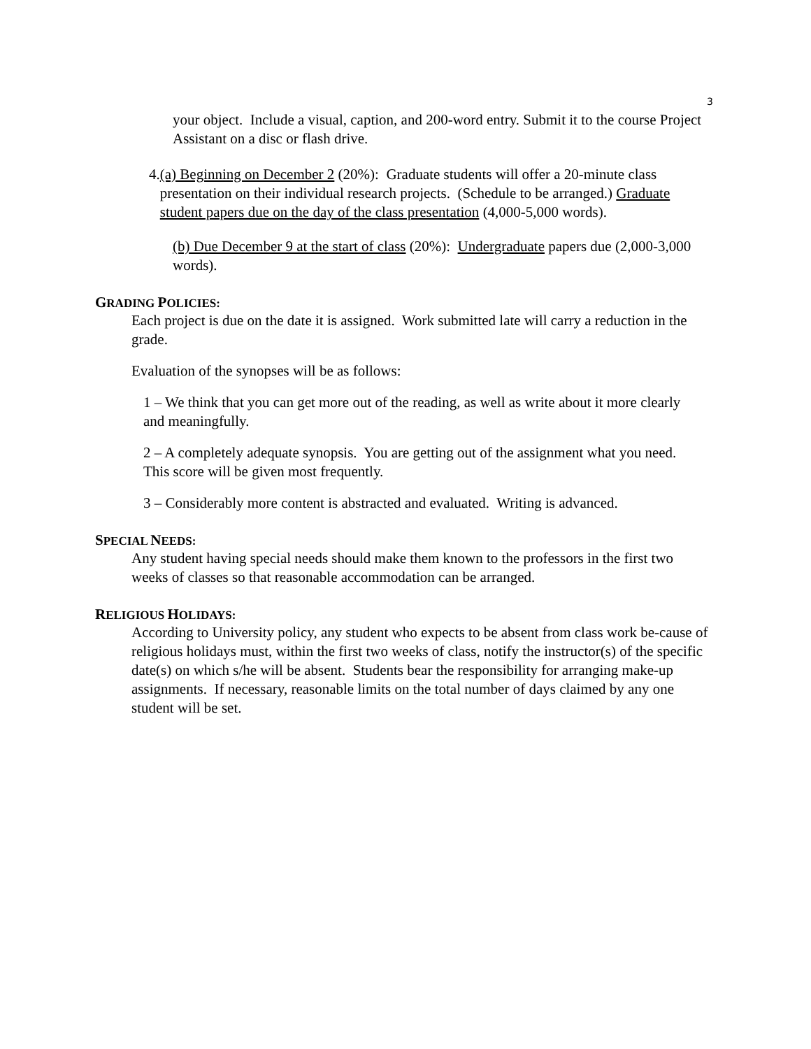3
your object. Include a visual, caption, and 200-word entry. Submit it to the course Project Assistant on a disc or flash drive.
4. (a) Beginning on December 2 (20%): Graduate students will offer a 20-minute class presentation on their individual research projects. (Schedule to be arranged.) Graduate student papers due on the day of the class presentation (4,000-5,000 words).
(b) Due December 9 at the start of class (20%): Undergraduate papers due (2,000-3,000 words).
GRADING POLICIES:
Each project is due on the date it is assigned. Work submitted late will carry a reduction in the grade.
Evaluation of the synopses will be as follows:
1 – We think that you can get more out of the reading, as well as write about it more clearly and meaningfully.
2 – A completely adequate synopsis. You are getting out of the assignment what you need. This score will be given most frequently.
3 – Considerably more content is abstracted and evaluated. Writing is advanced.
SPECIAL NEEDS:
Any student having special needs should make them known to the professors in the first two weeks of classes so that reasonable accommodation can be arranged.
RELIGIOUS HOLIDAYS:
According to University policy, any student who expects to be absent from class work be-cause of religious holidays must, within the first two weeks of class, notify the instructor(s) of the specific date(s) on which s/he will be absent. Students bear the responsibility for arranging make-up assignments. If necessary, reasonable limits on the total number of days claimed by any one student will be set.